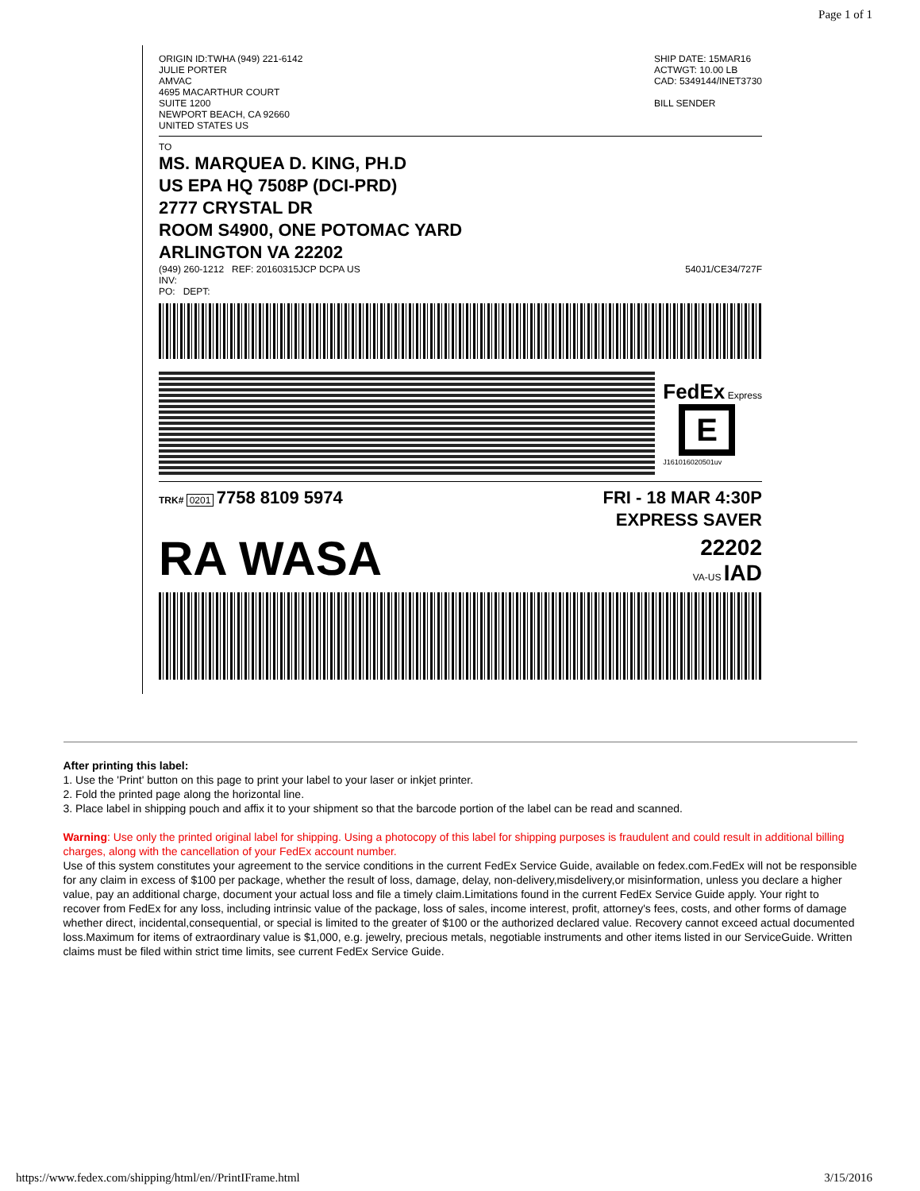Page 1 of 1
ORIGIN ID:TWHA (949) 221-6142
JULIE PORTER
AMVAC
4695 MACARTHUR COURT
SUITE 1200
NEWPORT BEACH, CA 92660
UNITED STATES US
SHIP DATE: 15MAR16
ACTWGT: 10.00 LB
CAD: 5349144/INET3730
BILL SENDER
TO
MS. MARQUEA D. KING, PH.D
US EPA HQ 7508P (DCI-PRD)
2777 CRYSTAL DR
ROOM S4900, ONE POTOMAC YARD
ARLINGTON VA 22202
(949) 260-1212 REF: 20160315JCP DCPA US
INV:
PO: DEPT:
540J1/CE34/727F
FedEx Express
E
J161016020501uv
TRK# 0201 7758 8109 5974 FRI - 18 MAR 4:30P
EXPRESS SAVER
RA WASA
22202
VA-US IAD
After printing this label:
1. Use the 'Print' button on this page to print your label to your laser or inkjet printer.
2. Fold the printed page along the horizontal line.
3. Place label in shipping pouch and affix it to your shipment so that the barcode portion of the label can be read and scanned.
Warning: Use only the printed original label for shipping. Using a photocopy of this label for shipping purposes is fraudulent and could result in additional billing charges, along with the cancellation of your FedEx account number.
Use of this system constitutes your agreement to the service conditions in the current FedEx Service Guide, available on fedex.com.FedEx will not be responsible for any claim in excess of $100 per package, whether the result of loss, damage, delay, non-delivery,misdelivery,or misinformation, unless you declare a higher value, pay an additional charge, document your actual loss and file a timely claim.Limitations found in the current FedEx Service Guide apply. Your right to recover from FedEx for any loss, including intrinsic value of the package, loss of sales, income interest, profit, attorney's fees, costs, and other forms of damage whether direct, incidental,consequential, or special is limited to the greater of $100 or the authorized declared value. Recovery cannot exceed actual documented loss.Maximum for items of extraordinary value is $1,000, e.g. jewelry, precious metals, negotiable instruments and other items listed in our ServiceGuide. Written claims must be filed within strict time limits, see current FedEx Service Guide.
https://www.fedex.com/shipping/html/en//PrintIFrame.html 3/15/2016